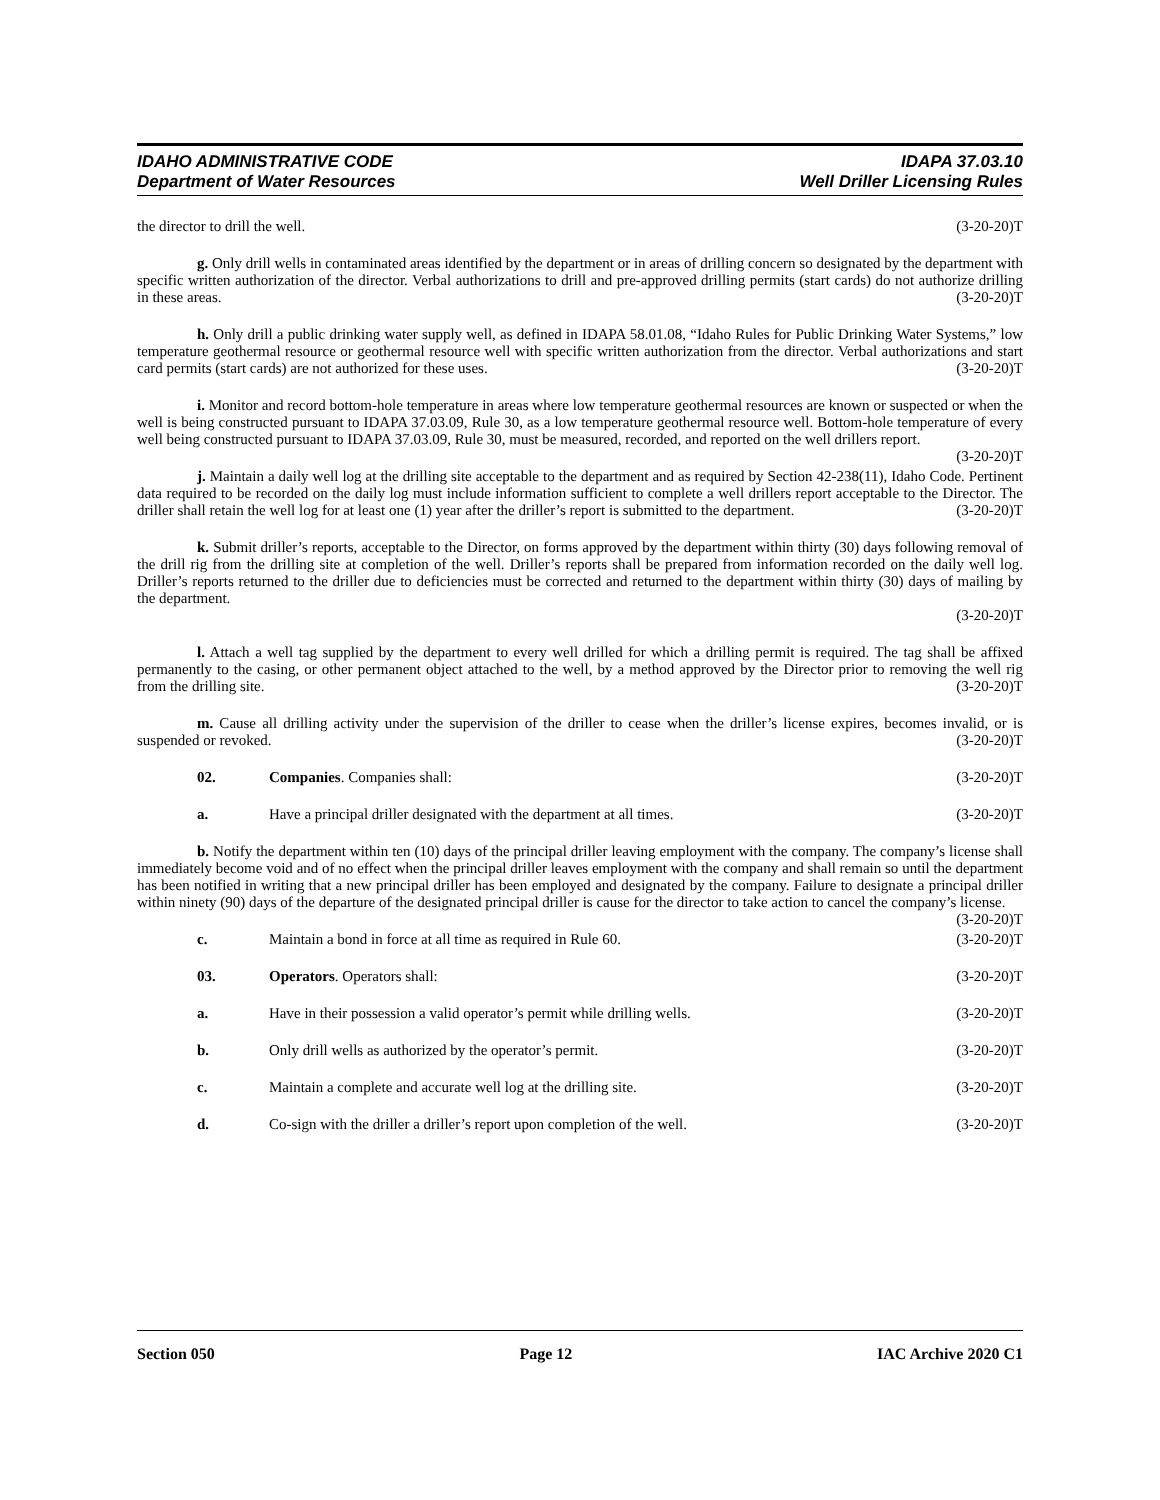IDAHO ADMINISTRATIVE CODE IDAPA 37.03.10
Department of Water Resources Well Driller Licensing Rules
the director to drill the well. (3-20-20)T
g. Only drill wells in contaminated areas identified by the department or in areas of drilling concern so designated by the department with specific written authorization of the director. Verbal authorizations to drill and pre-approved drilling permits (start cards) do not authorize drilling in these areas. (3-20-20)T
h. Only drill a public drinking water supply well, as defined in IDAPA 58.01.08, “Idaho Rules for Public Drinking Water Systems,” low temperature geothermal resource or geothermal resource well with specific written authorization from the director. Verbal authorizations and start card permits (start cards) are not authorized for these uses. (3-20-20)T
i. Monitor and record bottom-hole temperature in areas where low temperature geothermal resources are known or suspected or when the well is being constructed pursuant to IDAPA 37.03.09, Rule 30, as a low temperature geothermal resource well. Bottom-hole temperature of every well being constructed pursuant to IDAPA 37.03.09, Rule 30, must be measured, recorded, and reported on the well drillers report. (3-20-20)T
j. Maintain a daily well log at the drilling site acceptable to the department and as required by Section 42-238(11), Idaho Code. Pertinent data required to be recorded on the daily log must include information sufficient to complete a well drillers report acceptable to the Director. The driller shall retain the well log for at least one (1) year after the driller’s report is submitted to the department. (3-20-20)T
k. Submit driller’s reports, acceptable to the Director, on forms approved by the department within thirty (30) days following removal of the drill rig from the drilling site at completion of the well. Driller’s reports shall be prepared from information recorded on the daily well log. Driller’s reports returned to the driller due to deficiencies must be corrected and returned to the department within thirty (30) days of mailing by the department.
(3-20-20)T
l. Attach a well tag supplied by the department to every well drilled for which a drilling permit is required. The tag shall be affixed permanently to the casing, or other permanent object attached to the well, by a method approved by the Director prior to removing the well rig from the drilling site. (3-20-20)T
m. Cause all drilling activity under the supervision of the driller to cease when the driller’s license expires, becomes invalid, or is suspended or revoked. (3-20-20)T
02. Companies. Companies shall: (3-20-20)T
a. Have a principal driller designated with the department at all times. (3-20-20)T
b. Notify the department within ten (10) days of the principal driller leaving employment with the company. The company’s license shall immediately become void and of no effect when the principal driller leaves employment with the company and shall remain so until the department has been notified in writing that a new principal driller has been employed and designated by the company. Failure to designate a principal driller within ninety (90) days of the departure of the designated principal driller is cause for the director to take action to cancel the company’s license. (3-20-20)T
c. Maintain a bond in force at all time as required in Rule 60. (3-20-20)T
03. Operators. Operators shall: (3-20-20)T
a. Have in their possession a valid operator’s permit while drilling wells. (3-20-20)T
b. Only drill wells as authorized by the operator’s permit. (3-20-20)T
c. Maintain a complete and accurate well log at the drilling site. (3-20-20)T
d. Co-sign with the driller a driller’s report upon completion of the well. (3-20-20)T
Section 050 Page 12 IAC Archive 2020 C1